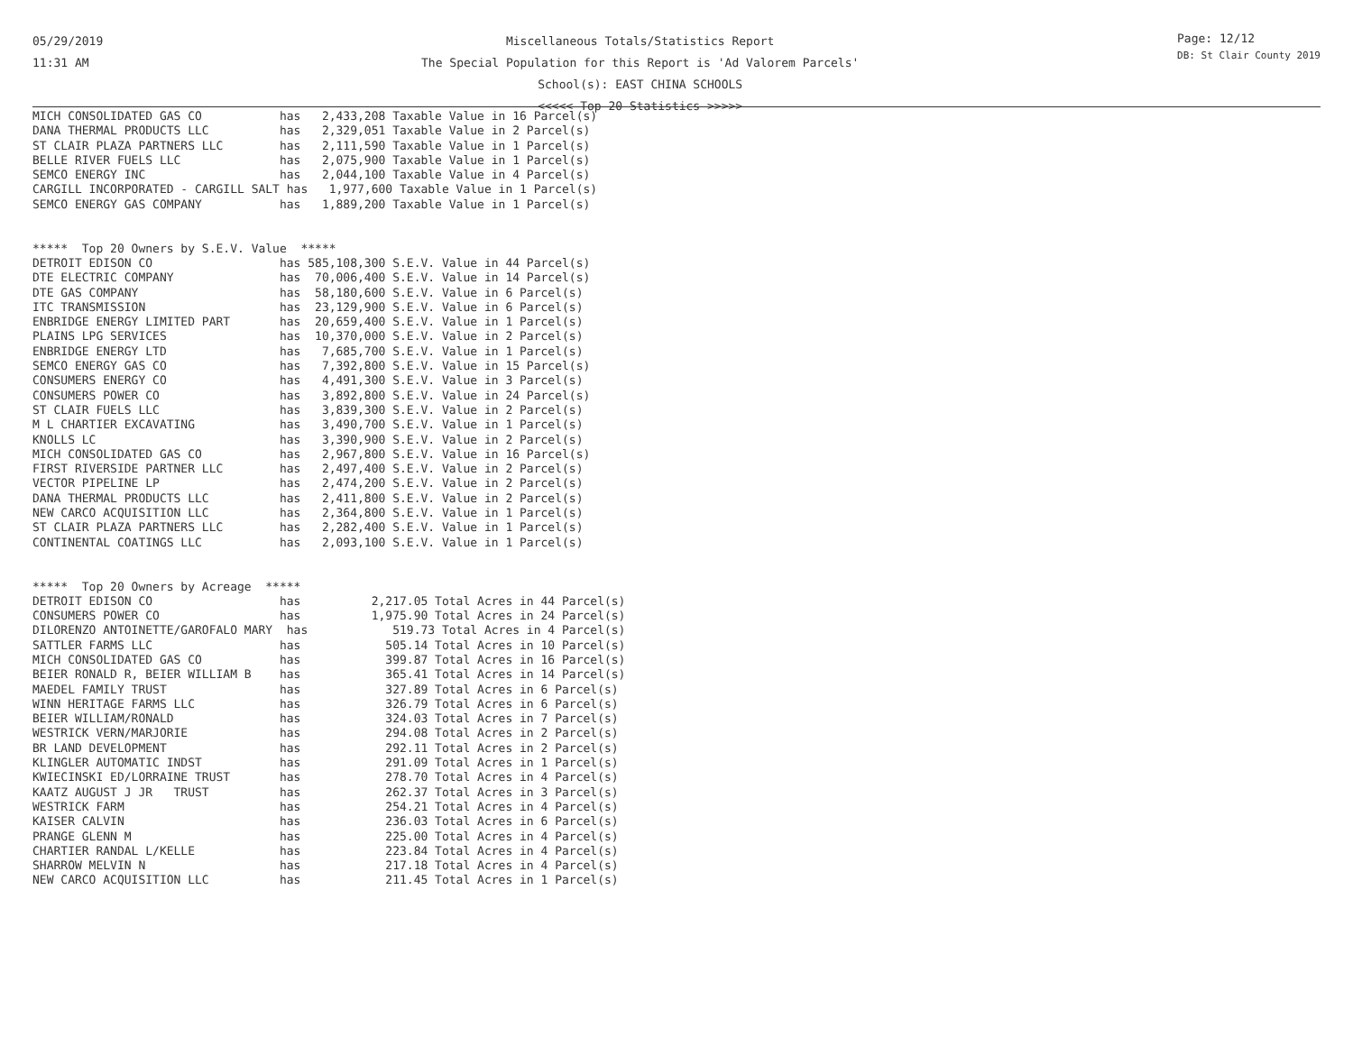05/29/2019
11:31 AM
Miscellaneous Totals/Statistics Report
The Special Population for this Report is 'Ad Valorem Parcels'
School(s): EAST CHINA SCHOOLS
<<<<< Top 20 Statistics >>>>>
Page: 12/12
DB: St Clair County 2019
MICH CONSOLIDATED GAS CO           has   2,433,208 Taxable Value in 16 Parcel(s)
DANA THERMAL PRODUCTS LLC          has   2,329,051 Taxable Value in 2 Parcel(s)
ST CLAIR PLAZA PARTNERS LLC        has   2,111,590 Taxable Value in 1 Parcel(s)
BELLE RIVER FUELS LLC              has   2,075,900 Taxable Value in 1 Parcel(s)
SEMCO ENERGY INC                   has   2,044,100 Taxable Value in 4 Parcel(s)
CARGILL INCORPORATED - CARGILL SALT has   1,977,600 Taxable Value in 1 Parcel(s)
SEMCO ENERGY GAS COMPANY           has   1,889,200 Taxable Value in 1 Parcel(s)


*****  Top 20 Owners by S.E.V. Value  *****
DETROIT EDISON CO                  has 585,108,300 S.E.V. Value in 44 Parcel(s)
DTE ELECTRIC COMPANY               has  70,006,400 S.E.V. Value in 14 Parcel(s)
DTE GAS COMPANY                    has  58,180,600 S.E.V. Value in 6 Parcel(s)
ITC TRANSMISSION                   has  23,129,900 S.E.V. Value in 6 Parcel(s)
ENBRIDGE ENERGY LIMITED PART       has  20,659,400 S.E.V. Value in 1 Parcel(s)
PLAINS LPG SERVICES                has  10,370,000 S.E.V. Value in 2 Parcel(s)
ENBRIDGE ENERGY LTD                has   7,685,700 S.E.V. Value in 1 Parcel(s)
SEMCO ENERGY GAS CO                has   7,392,800 S.E.V. Value in 15 Parcel(s)
CONSUMERS ENERGY CO                has   4,491,300 S.E.V. Value in 3 Parcel(s)
CONSUMERS POWER CO                 has   3,892,800 S.E.V. Value in 24 Parcel(s)
ST CLAIR FUELS LLC                 has   3,839,300 S.E.V. Value in 2 Parcel(s)
M L CHARTIER EXCAVATING            has   3,490,700 S.E.V. Value in 1 Parcel(s)
KNOLLS LC                          has   3,390,900 S.E.V. Value in 2 Parcel(s)
MICH CONSOLIDATED GAS CO           has   2,967,800 S.E.V. Value in 16 Parcel(s)
FIRST RIVERSIDE PARTNER LLC        has   2,497,400 S.E.V. Value in 2 Parcel(s)
VECTOR PIPELINE LP                 has   2,474,200 S.E.V. Value in 2 Parcel(s)
DANA THERMAL PRODUCTS LLC          has   2,411,800 S.E.V. Value in 2 Parcel(s)
NEW CARCO ACQUISITION LLC          has   2,364,800 S.E.V. Value in 1 Parcel(s)
ST CLAIR PLAZA PARTNERS LLC        has   2,282,400 S.E.V. Value in 1 Parcel(s)
CONTINENTAL COATINGS LLC           has   2,093,100 S.E.V. Value in 1 Parcel(s)


*****  Top 20 Owners by Acreage  *****
DETROIT EDISON CO                  has          2,217.05 Total Acres in 44 Parcel(s)
CONSUMERS POWER CO                 has          1,975.90 Total Acres in 24 Parcel(s)
DILORENZO ANTOINETTE/GAROFALO MARY  has            519.73 Total Acres in 4 Parcel(s)
SATTLER FARMS LLC                  has            505.14 Total Acres in 10 Parcel(s)
MICH CONSOLIDATED GAS CO           has            399.87 Total Acres in 16 Parcel(s)
BEIER RONALD R, BEIER WILLIAM B    has            365.41 Total Acres in 14 Parcel(s)
MAEDEL FAMILY TRUST                has            327.89 Total Acres in 6 Parcel(s)
WINN HERITAGE FARMS LLC            has            326.79 Total Acres in 6 Parcel(s)
BEIER WILLIAM/RONALD               has            324.03 Total Acres in 7 Parcel(s)
WESTRICK VERN/MARJORIE             has            294.08 Total Acres in 2 Parcel(s)
BR LAND DEVELOPMENT                has            292.11 Total Acres in 2 Parcel(s)
KLINGLER AUTOMATIC INDST           has            291.09 Total Acres in 1 Parcel(s)
KWIECINSKI ED/LORRAINE TRUST       has            278.70 Total Acres in 4 Parcel(s)
KAATZ AUGUST J JR   TRUST          has            262.37 Total Acres in 3 Parcel(s)
WESTRICK FARM                      has            254.21 Total Acres in 4 Parcel(s)
KAISER CALVIN                      has            236.03 Total Acres in 6 Parcel(s)
PRANGE GLENN M                     has            225.00 Total Acres in 4 Parcel(s)
CHARTIER RANDAL L/KELLE            has            223.84 Total Acres in 4 Parcel(s)
SHARROW MELVIN N                   has            217.18 Total Acres in 4 Parcel(s)
NEW CARCO ACQUISITION LLC          has            211.45 Total Acres in 1 Parcel(s)